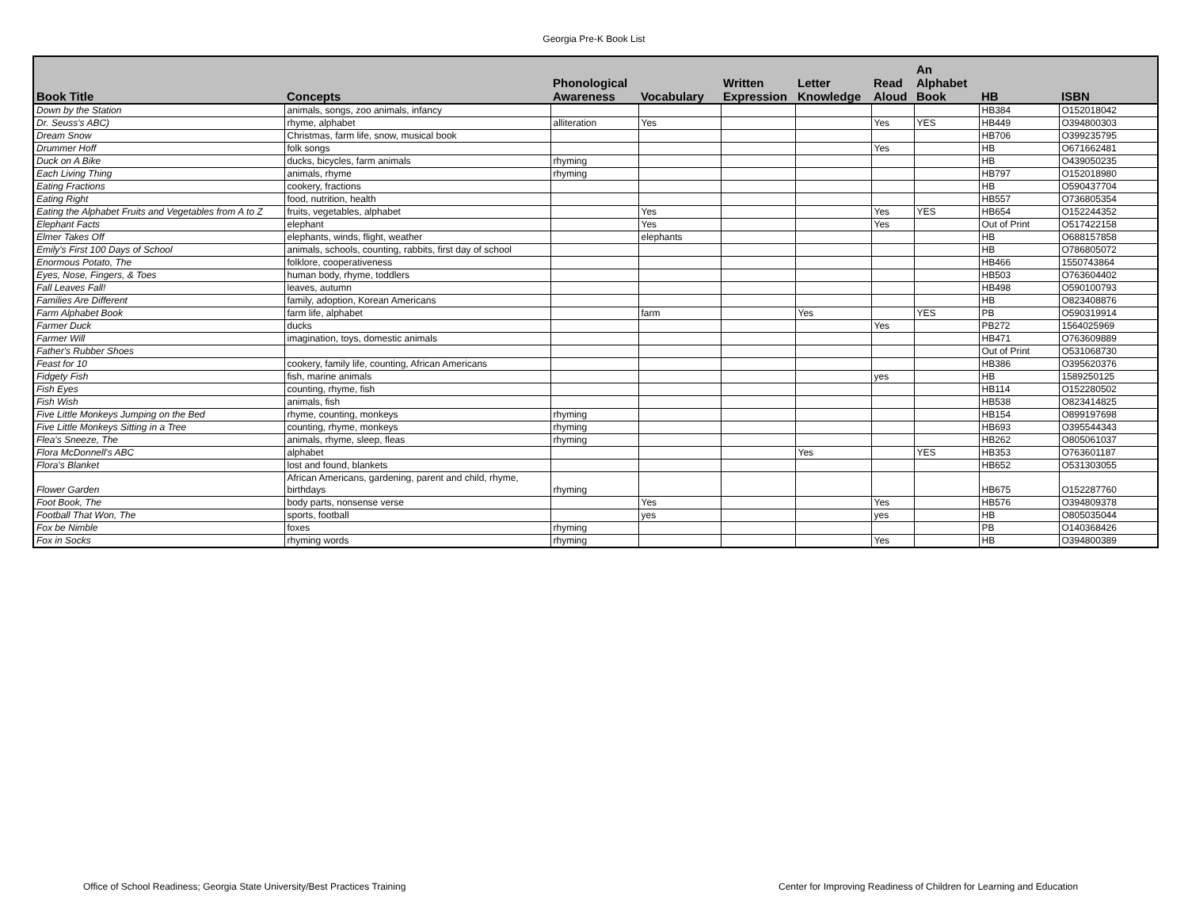Georgia Pre-K Book List
| Book Title | Concepts | Phonological Awareness | Vocabulary | Written Expression | Letter Knowledge | Read Aloud | An Alphabet Book | HB | ISBN |
| --- | --- | --- | --- | --- | --- | --- | --- | --- | --- |
| Down by the Station | animals, songs, zoo animals, infancy | | | | | | | HB384 | O152018042 |
| Dr. Seuss's ABC) | rhyme, alphabet | alliteration | Yes | | | Yes | YES | HB449 | O394800303 |
| Dream Snow | Christmas, farm life, snow, musical book | | | | | | | HB706 | O399235795 |
| Drummer Hoff | folk songs | | | | | Yes | | HB | O671662481 |
| Duck on A Bike | ducks, bicycles, farm animals | rhyming | | | | | | HB | O439050235 |
| Each Living Thing | animals, rhyme | rhyming | | | | | | HB797 | O152018980 |
| Eating Fractions | cookery, fractions | | | | | | | HB | O590437704 |
| Eating Right | food, nutrition, health | | | | | | | HB557 | O736805354 |
| Eating the Alphabet Fruits and Vegetables from A to Z | fruits, vegetables, alphabet | | Yes | | | Yes | YES | HB654 | O152244352 |
| Elephant Facts | elephant | | Yes | | | Yes | | Out of Print | O517422158 |
| Elmer Takes Off | elephants, winds, flight, weather | | elephants | | | | | HB | O688157858 |
| Emily's First 100 Days of School | animals, schools, counting, rabbits, first day of school | | | | | | | HB | O786805072 |
| Enormous Potato, The | folklore, cooperativeness | | | | | | | HB466 | 1550743864 |
| Eyes, Nose, Fingers, & Toes | human body, rhyme, toddlers | | | | | | | HB503 | O763604402 |
| Fall Leaves Fall! | leaves, autumn | | | | | | | HB498 | O590100793 |
| Families Are Different | family, adoption, Korean Americans | | | | | | | HB | O823408876 |
| Farm Alphabet Book | farm life, alphabet | | farm | | Yes | | YES | PB | O590319914 |
| Farmer Duck | ducks | | | | | Yes | | PB272 | 1564025969 |
| Farmer Will | imagination, toys, domestic animals | | | | | | | HB471 | O763609889 |
| Father's Rubber Shoes | | | | | | | | Out of Print | O531068730 |
| Feast for 10 | cookery, family life, counting, African Americans | | | | | | | HB386 | O395620376 |
| Fidgety Fish | fish, marine animals | | | | | yes | | HB | 1589250125 |
| Fish Eyes | counting, rhyme, fish | | | | | | | HB114 | O152280502 |
| Fish Wish | animals, fish | | | | | | | HB538 | O823414825 |
| Five Little Monkeys Jumping on the Bed | rhyme, counting, monkeys | rhyming | | | | | | HB154 | O899197698 |
| Five Little Monkeys Sitting in a Tree | counting, rhyme, monkeys | rhyming | | | | | | HB693 | O395544343 |
| Flea's Sneeze, The | animals, rhyme, sleep, fleas | rhyming | | | | | | HB262 | O805061037 |
| Flora McDonnell's ABC | alphabet | | | | Yes | | YES | HB353 | O763601187 |
| Flora's Blanket | lost and found, blankets | | | | | | | HB652 | O531303055 |
| Flower Garden | African Americans, gardening, parent and child, rhyme, birthdays | rhyming | | | | | | HB675 | O152287760 |
| Foot Book, The | body parts, nonsense verse | | Yes | | | Yes | | HB576 | O394809378 |
| Football That Won, The | sports, football | | yes | | | yes | | HB | O805035044 |
| Fox be Nimble | foxes | rhyming | | | | | | PB | O140368426 |
| Fox in Socks | rhyming words | rhyming | | | | Yes | | HB | O394800389 |
Office of School Readiness; Georgia State University/Best Practices Training
Center for Improving Readiness of Children for Learning and Education